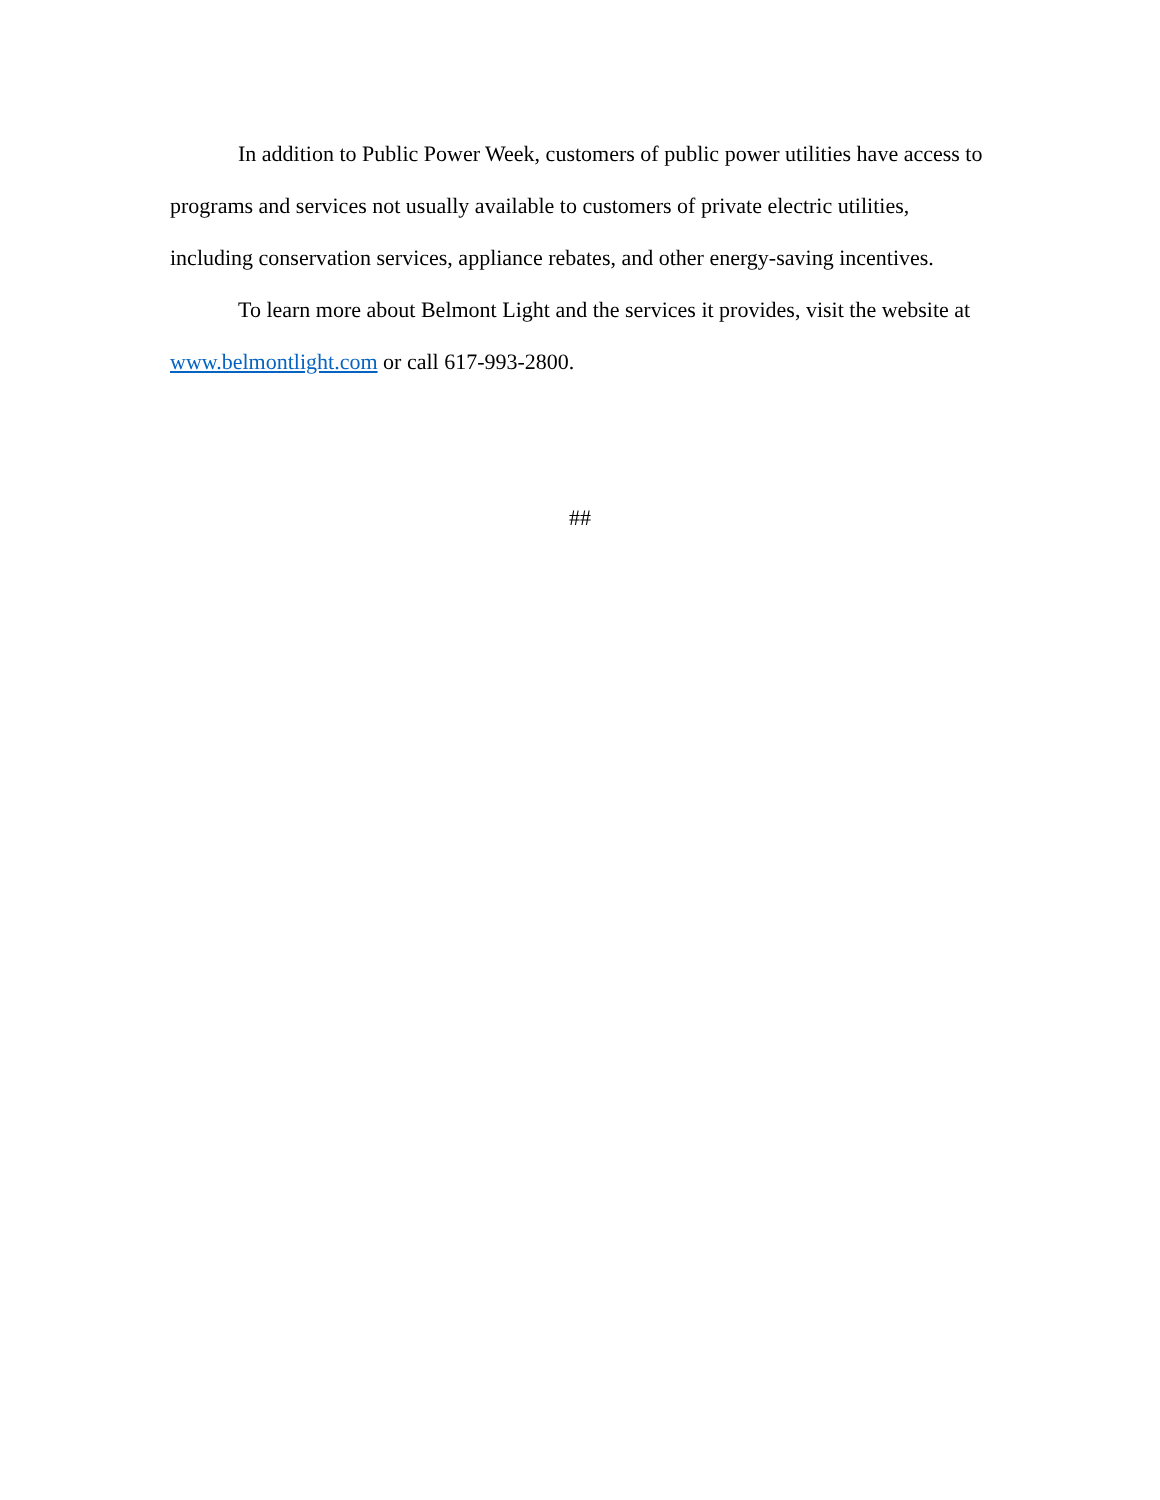In addition to Public Power Week, customers of public power utilities have access to programs and services not usually available to customers of private electric utilities, including conservation services, appliance rebates, and other energy-saving incentives.
To learn more about Belmont Light and the services it provides, visit the website at www.belmontlight.com or call 617-993-2800.
##